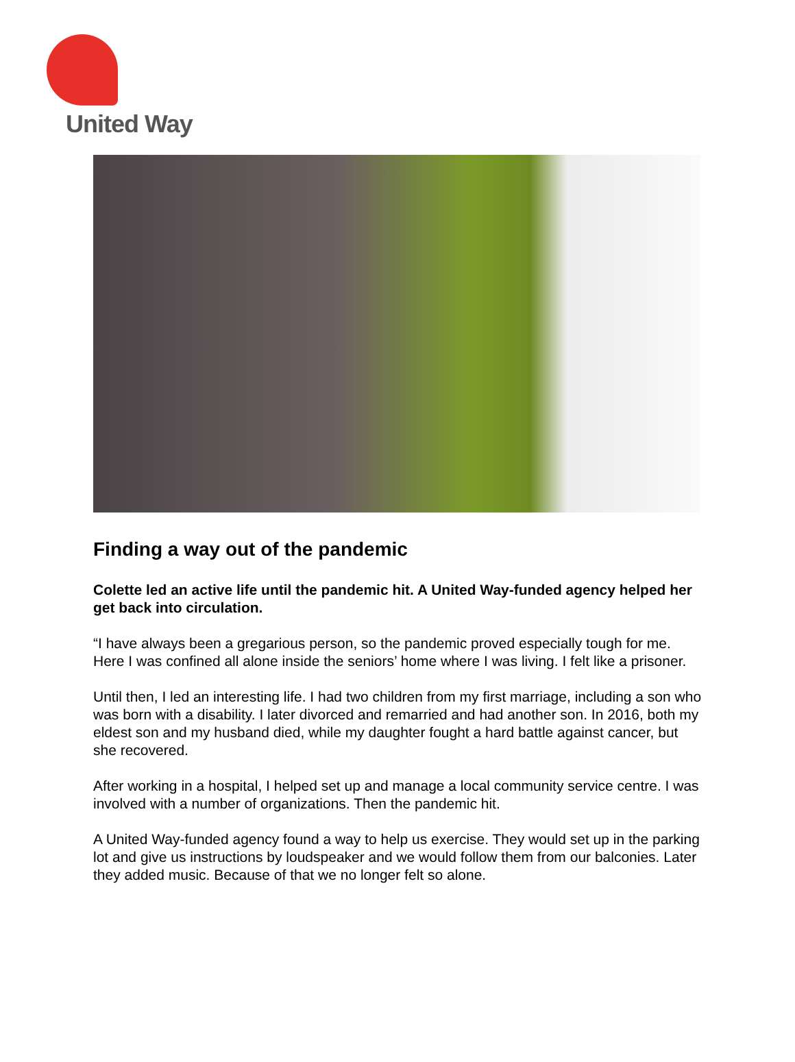United Way
Finding a way out of the pandemic
Colette led an active life until the pandemic hit. A United Way-funded agency helped her get back into circulation.
“I have always been a gregarious person, so the pandemic proved especially tough for me. Here I was confined all alone inside the seniors’ home where I was living. I felt like a prisoner.
Until then, I led an interesting life. I had two children from my first marriage, including a son who was born with a disability. I later divorced and remarried and had another son. In 2016, both my eldest son and my husband died, while my daughter fought a hard battle against cancer, but she recovered.
After working in a hospital, I helped set up and manage a local community service centre. I was involved with a number of organizations. Then the pandemic hit.
A United Way-funded agency found a way to help us exercise. They would set up in the parking lot and give us instructions by loudspeaker and we would follow them from our balconies. Later they added music. Because of that we no longer felt so alone.